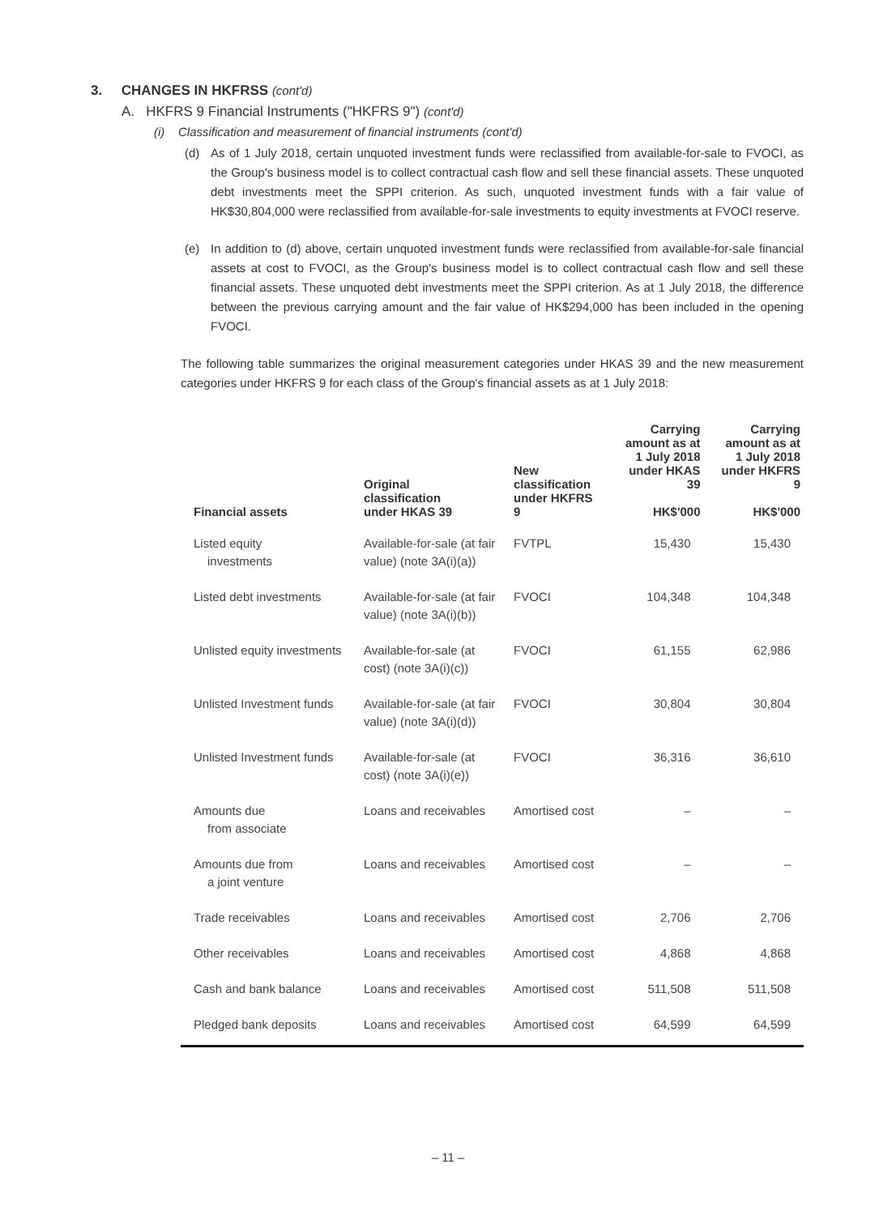3. CHANGES IN HKFRSS (cont'd)
A. HKFRS 9 Financial Instruments ("HKFRS 9") (cont'd)
(i) Classification and measurement of financial instruments (cont'd)
(d) As of 1 July 2018, certain unquoted investment funds were reclassified from available-for-sale to FVOCI, as the Group's business model is to collect contractual cash flow and sell these financial assets. These unquoted debt investments meet the SPPI criterion. As such, unquoted investment funds with a fair value of HK$30,804,000 were reclassified from available-for-sale investments to equity investments at FVOCI reserve.
(e) In addition to (d) above, certain unquoted investment funds were reclassified from available-for-sale financial assets at cost to FVOCI, as the Group's business model is to collect contractual cash flow and sell these financial assets. These unquoted debt investments meet the SPPI criterion. As at 1 July 2018, the difference between the previous carrying amount and the fair value of HK$294,000 has been included in the opening FVOCI.
The following table summarizes the original measurement categories under HKAS 39 and the new measurement categories under HKFRS 9 for each class of the Group's financial assets as at 1 July 2018:
| Financial assets | Original classification under HKAS 39 | New classification under HKFRS 9 | Carrying amount as at 1 July 2018 under HKAS 39 HK$'000 | Carrying amount as at 1 July 2018 under HKFRS 9 HK$'000 |
| --- | --- | --- | --- | --- |
| Listed equity investments | Available-for-sale (at fair value) (note 3A(i)(a)) | FVTPL | 15,430 | 15,430 |
| Listed debt investments | Available-for-sale (at fair value) (note 3A(i)(b)) | FVOCI | 104,348 | 104,348 |
| Unlisted equity investments | Available-for-sale (at cost) (note 3A(i)(c)) | FVOCI | 61,155 | 62,986 |
| Unlisted Investment funds | Available-for-sale (at fair value) (note 3A(i)(d)) | FVOCI | 30,804 | 30,804 |
| Unlisted Investment funds | Available-for-sale (at cost) (note 3A(i)(e)) | FVOCI | 36,316 | 36,610 |
| Amounts due from associate | Loans and receivables | Amortised cost | – | – |
| Amounts due from a joint venture | Loans and receivables | Amortised cost | – | – |
| Trade receivables | Loans and receivables | Amortised cost | 2,706 | 2,706 |
| Other receivables | Loans and receivables | Amortised cost | 4,868 | 4,868 |
| Cash and bank balance | Loans and receivables | Amortised cost | 511,508 | 511,508 |
| Pledged bank deposits | Loans and receivables | Amortised cost | 64,599 | 64,599 |
– 11 –